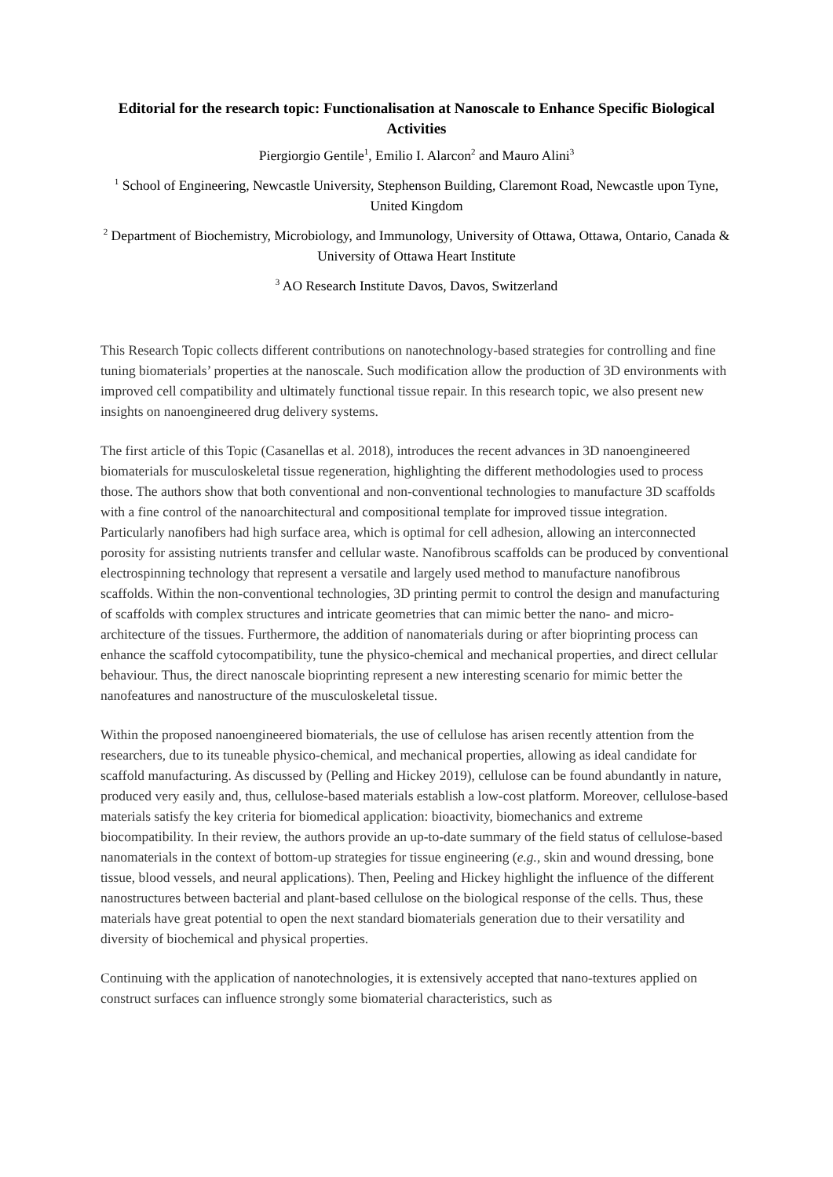Editorial for the research topic: Functionalisation at Nanoscale to Enhance Specific Biological Activities
Piergiorgio Gentile<sup>1</sup>, Emilio I. Alarcon<sup>2</sup> and Mauro Alini<sup>3</sup>
<sup>1</sup> School of Engineering, Newcastle University, Stephenson Building, Claremont Road, Newcastle upon Tyne, United Kingdom
<sup>2</sup> Department of Biochemistry, Microbiology, and Immunology, University of Ottawa, Ottawa, Ontario, Canada & University of Ottawa Heart Institute
<sup>3</sup> AO Research Institute Davos, Davos, Switzerland
This Research Topic collects different contributions on nanotechnology-based strategies for controlling and fine tuning biomaterials’ properties at the nanoscale. Such modification allow the production of 3D environments with improved cell compatibility and ultimately functional tissue repair. In this research topic, we also present new insights on nanoengineered drug delivery systems.
The first article of this Topic (Casanellas et al. 2018), introduces the recent advances in 3D nanoengineered biomaterials for musculoskeletal tissue regeneration, highlighting the different methodologies used to process those. The authors show that both conventional and non-conventional technologies to manufacture 3D scaffolds with a fine control of the nanoarchitectural and compositional template for improved tissue integration. Particularly nanofibers had high surface area, which is optimal for cell adhesion, allowing an interconnected porosity for assisting nutrients transfer and cellular waste. Nanofibrous scaffolds can be produced by conventional electrospinning technology that represent a versatile and largely used method to manufacture nanofibrous scaffolds. Within the non-conventional technologies, 3D printing permit to control the design and manufacturing of scaffolds with complex structures and intricate geometries that can mimic better the nano- and micro- architecture of the tissues. Furthermore, the addition of nanomaterials during or after bioprinting process can enhance the scaffold cytocompatibility, tune the physico-chemical and mechanical properties, and direct cellular behaviour. Thus, the direct nanoscale bioprinting represent a new interesting scenario for mimic better the nanofeatures and nanostructure of the musculoskeletal tissue.
Within the proposed nanoengineered biomaterials, the use of cellulose has arisen recently attention from the researchers, due to its tuneable physico-chemical, and mechanical properties, allowing as ideal candidate for scaffold manufacturing. As discussed by (Pelling and Hickey 2019), cellulose can be found abundantly in nature, produced very easily and, thus, cellulose-based materials establish a low-cost platform. Moreover, cellulose-based materials satisfy the key criteria for biomedical application: bioactivity, biomechanics and extreme biocompatibility. In their review, the authors provide an up-to-date summary of the field status of cellulose-based nanomaterials in the context of bottom-up strategies for tissue engineering (e.g., skin and wound dressing, bone tissue, blood vessels, and neural applications). Then, Peeling and Hickey highlight the influence of the different nanostructures between bacterial and plant-based cellulose on the biological response of the cells. Thus, these materials have great potential to open the next standard biomaterials generation due to their versatility and diversity of biochemical and physical properties.
Continuing with the application of nanotechnologies, it is extensively accepted that nano-textures applied on construct surfaces can influence strongly some biomaterial characteristics, such as